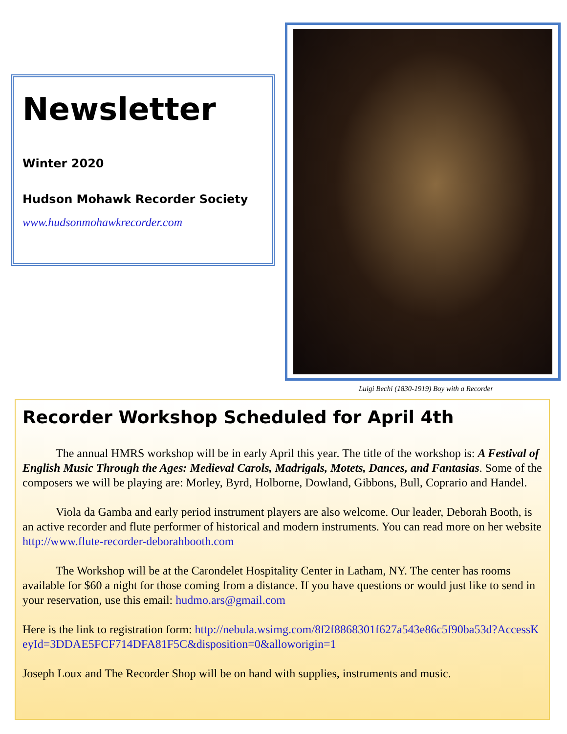Newsletter
Winter 2020
Hudson Mohawk Recorder Society
www.hudsonmohawkrecorder.com
Luigi Bechi (1830-1919) Boy with a Recorder
Recorder Workshop Scheduled for April 4th
The annual HMRS workshop will be in early April this year. The title of the workshop is: A Festival of English Music Through the Ages: Medieval Carols, Madrigals, Motets, Dances, and Fantasias. Some of the composers we will be playing are: Morley, Byrd, Holborne, Dowland, Gibbons, Bull, Coprario and Handel.
Viola da Gamba and early period instrument players are also welcome. Our leader, Deborah Booth, is an active recorder and flute performer of historical and modern instruments. You can read more on her website http://www.flute-recorder-deborahbooth.com
The Workshop will be at the Carondelet Hospitality Center in Latham, NY. The center has rooms available for $60 a night for those coming from a distance. If you have questions or would just like to send in your reservation, use this email: hudmo.ars@gmail.com
Here is the link to registration form: http://nebula.wsimg.com/8f2f8868301f627a543e86c5f90ba53d?AccessKeyId=3DDAE5FCF714DFA81F5C&disposition=0&alloworigin=1
Joseph Loux and The Recorder Shop will be on hand with supplies, instruments and music.